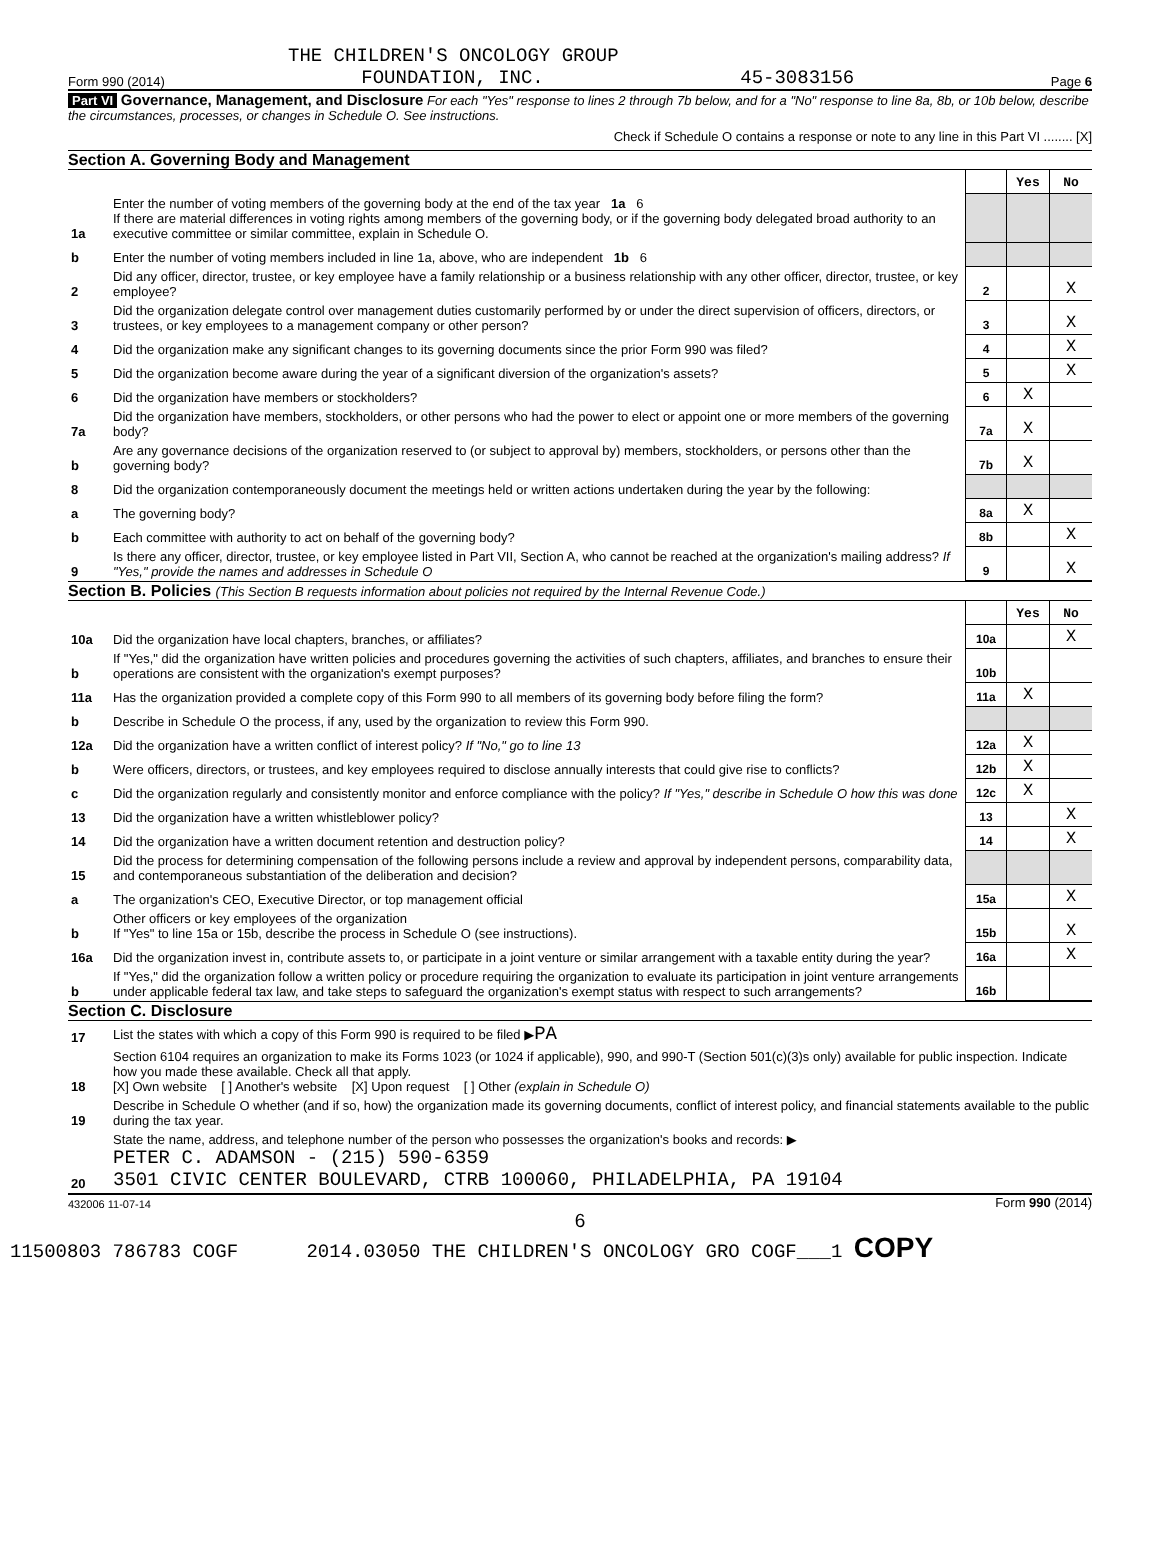THE CHILDREN'S ONCOLOGY GROUP
Form 990 (2014) FOUNDATION, INC. 45-3083156 Page 6
Part VI Governance, Management, and Disclosure For each "Yes" response to lines 2 through 7b below, and for a "No" response to line 8a, 8b, or 10b below, describe the circumstances, processes, or changes in Schedule O. See instructions.
Check if Schedule O contains a response or note to any line in this Part VI ........ [X]
Section A. Governing Body and Management
| | | | Yes | No |
| 1a | Enter the number of voting members of the governing body at the end of the tax year 1a 6 If there are material differences in voting rights among members of the governing body, or if the governing body delegated broad authority to an executive committee or similar committee, explain in Schedule O. | | | |
| b | Enter the number of voting members included in line 1a, above, who are independent 1b 6 | | | |
| 2 | Did any officer, director, trustee, or key employee have a family relationship or a business relationship with any other officer, director, trustee, or key employee? | 2 | | X |
| 3 | Did the organization delegate control over management duties customarily performed by or under the direct supervision of officers, directors, or trustees, or key employees to a management company or other person? | 3 | | X |
| 4 | Did the organization make any significant changes to its governing documents since the prior Form 990 was filed? | 4 | | X |
| 5 | Did the organization become aware during the year of a significant diversion of the organization's assets? | 5 | | X |
| 6 | Did the organization have members or stockholders? | 6 | X | |
| 7a | Did the organization have members, stockholders, or other persons who had the power to elect or appoint one or more members of the governing body? | 7a | X | |
| b | Are any governance decisions of the organization reserved to (or subject to approval by) members, stockholders, or persons other than the governing body? | 7b | X | |
| 8 | Did the organization contemporaneously document the meetings held or written actions undertaken during the year by the following: | | | |
| a | The governing body? | 8a | X | |
| b | Each committee with authority to act on behalf of the governing body? | 8b | | X |
| 9 | Is there any officer, director, trustee, or key employee listed in Part VII, Section A, who cannot be reached at the organization's mailing address? If "Yes," provide the names and addresses in Schedule O | 9 | | X |
Section B. Policies (This Section B requests information about policies not required by the Internal Revenue Code.)
| | | | Yes | No |
| 10a | Did the organization have local chapters, branches, or affiliates? | 10a | | X |
| b | If "Yes," did the organization have written policies and procedures governing the activities of such chapters, affiliates, and branches to ensure their operations are consistent with the organization's exempt purposes? | 10b | | |
| 11a | Has the organization provided a complete copy of this Form 990 to all members of its governing body before filing the form? | 11a | X | |
| b | Describe in Schedule O the process, if any, used by the organization to review this Form 990. | | | |
| 12a | Did the organization have a written conflict of interest policy? If "No," go to line 13 | 12a | X | |
| b | Were officers, directors, or trustees, and key employees required to disclose annually interests that could give rise to conflicts? | 12b | X | |
| c | Did the organization regularly and consistently monitor and enforce compliance with the policy? If "Yes," describe in Schedule O how this was done | 12c | X | |
| 13 | Did the organization have a written whistleblower policy? | 13 | | X |
| 14 | Did the organization have a written document retention and destruction policy? | 14 | | X |
| 15 | Did the process for determining compensation of the following persons include a review and approval by independent persons, comparability data, and contemporaneous substantiation of the deliberation and decision? | | | |
| a | The organization's CEO, Executive Director, or top management official | 15a | | X |
| b | Other officers or key employees of the organization If "Yes" to line 15a or 15b, describe the process in Schedule O (see instructions). | 15b | | X |
| 16a | Did the organization invest in, contribute assets to, or participate in a joint venture or similar arrangement with a taxable entity during the year? | 16a | | X |
| b | If "Yes," did the organization follow a written policy or procedure requiring the organization to evaluate its participation in joint venture arrangements under applicable federal tax law, and take steps to safeguard the organization's exempt status with respect to such arrangements? | 16b | | |
Section C. Disclosure
| 17 | List the states with which a copy of this Form 990 is required to be filed ▶ PA |
| 18 | Section 6104 requires an organization to make its Forms 1023 (or 1024 if applicable), 990, and 990-T (Section 501(c)(3)s only) available for public inspection. Indicate how you made these available. Check all that apply. [X] Own website [ ] Another's website [X] Upon request [ ] Other (explain in Schedule O) |
| 19 | Describe in Schedule O whether (and if so, how) the organization made its governing documents, conflict of interest policy, and financial statements available to the public during the tax year. |
| 20 | State the name, address, and telephone number of the person who possesses the organization's books and records: ▶ PETER C. ADAMSON - (215) 590-6359 3501 CIVIC CENTER BOULEVARD, CTRB 100060, PHILADELPHIA, PA 19104 |
432006 11-07-14 Form 990 (2014)
6
11500803 786783 COGF 2014.03050 THE CHILDREN'S ONCOLOGY GRO COGF___1 COPY